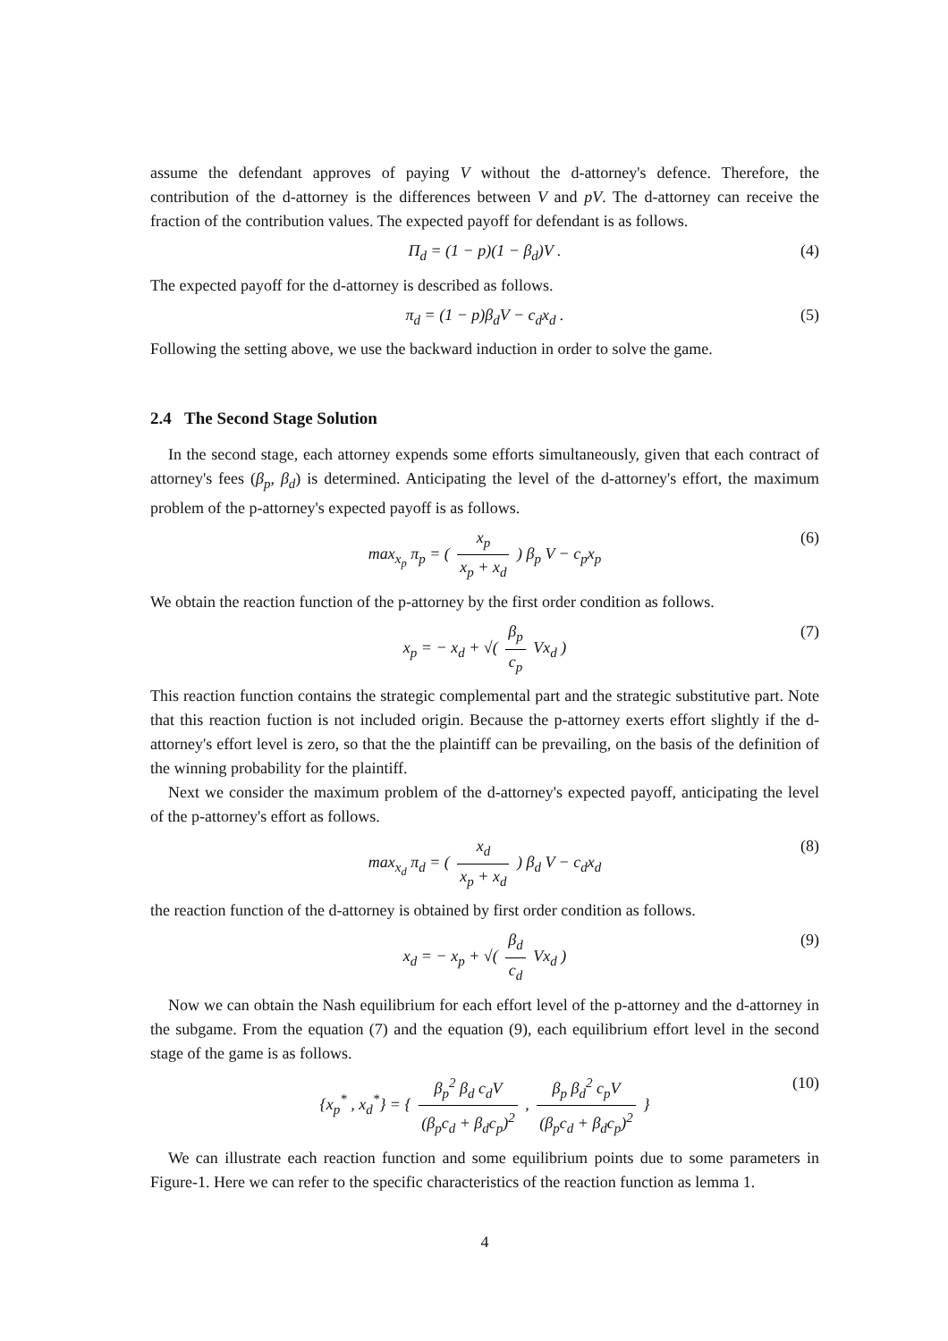assume the defendant approves of paying V without the d-attorney's defence. Therefore, the contribution of the d-attorney is the differences between V and pV. The d-attorney can receive the fraction of the contribution values. The expected payoff for defendant is as follows.
Π<sub>d</sub> = (1 − p)(1 − β<sub>d</sub>)V . (4)
The expected payoff for the d-attorney is described as follows.
π<sub>d</sub> = (1 − p)β<sub>d</sub>V − c<sub>d</sub>x<sub>d</sub> . (5)
Following the setting above, we use the backward induction in order to solve the game.
2.4 The Second Stage Solution
In the second stage, each attorney expends some efforts simultaneously, given that each contract of attorney's fees (β<sub>p</sub>, β<sub>d</sub>) is determined. Anticipating the level of the d-attorney's effort, the maximum problem of the p-attorney's expected payoff is as follows.
max<sub>x<sub>p</sub></sub> π<sub>p</sub> = ( x<sub>p</sub> x<sub>p</sub> + x<sub>d</sub> ) β<sub>p</sub> V − c<sub>p</sub>x<sub>p</sub> (6)
We obtain the reaction function of the p-attorney by the first order condition as follows.
x<sub>p</sub> = − x<sub>d</sub> + √( β<sub>p</sub> c<sub>p</sub> Vx<sub>d</sub> ) (7)
This reaction function contains the strategic complemental part and the strategic substitutive part. Note that this reaction fuction is not included origin. Because the p-attorney exerts effort slightly if the d-attorney's effort level is zero, so that the the plaintiff can be prevailing, on the basis of the definition of the winning probability for the plaintiff.
Next we consider the maximum problem of the d-attorney's expected payoff, anticipating the level of the p-attorney's effort as follows.
max<sub>x<sub>d</sub></sub> π<sub>d</sub> = ( x<sub>d</sub> x<sub>p</sub> + x<sub>d</sub> ) β<sub>d</sub> V − c<sub>d</sub>x<sub>d</sub> (8)
the reaction function of the d-attorney is obtained by first order condition as follows.
x<sub>d</sub> = − x<sub>p</sub> + √( β<sub>d</sub> c<sub>d</sub> Vx<sub>d</sub> ) (9)
Now we can obtain the Nash equilibrium for each effort level of the p-attorney and the d-attorney in the subgame. From the equation (7) and the equation (9), each equilibrium effort level in the second stage of the game is as follows.
{x<sub>p</sub><sup>*</sup> , x<sub>d</sub><sup>*</sup>} = { β<sub>p</sub><sup>2</sup> β<sub>d</sub> c<sub>d</sub>V (β<sub>p</sub>c<sub>d</sub> + β<sub>d</sub>c<sub>p</sub>)<sup>2</sup> , β<sub>p</sub> β<sub>d</sub><sup>2</sup> c<sub>p</sub>V (β<sub>p</sub>c<sub>d</sub> + β<sub>d</sub>c<sub>p</sub>)<sup>2</sup> } (10)
We can illustrate each reaction function and some equilibrium points due to some parameters in Figure-1. Here we can refer to the specific characteristics of the reaction function as lemma 1.
4